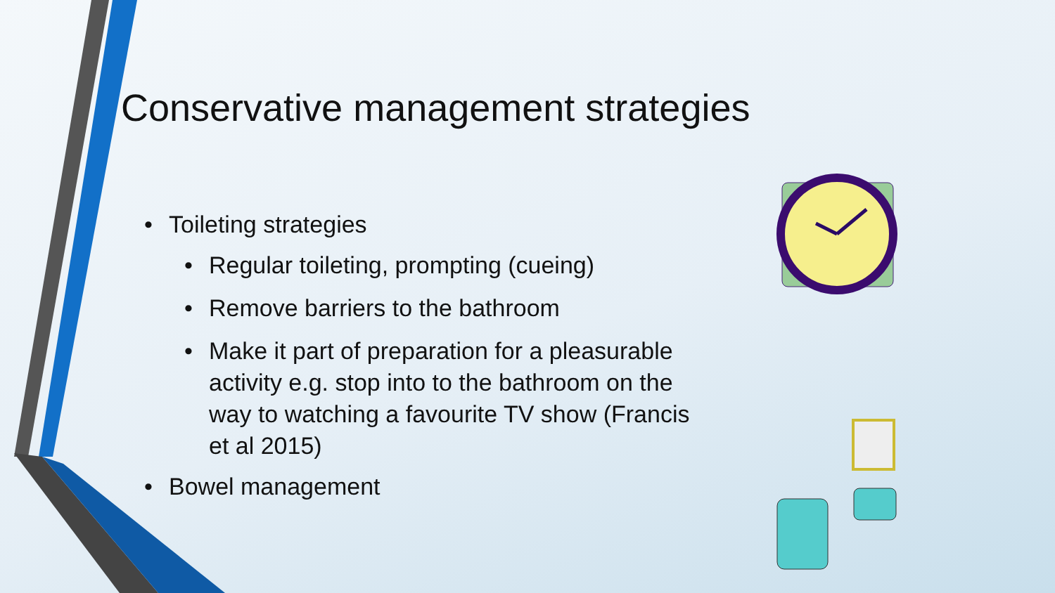Conservative management strategies
• Toileting strategies
• Regular toileting, prompting (cueing)
• Remove barriers to the bathroom
• Make it part of preparation for a pleasurable activity e.g. stop into to the bathroom on the way to watching a favourite TV show (Francis et al 2015)
• Bowel management